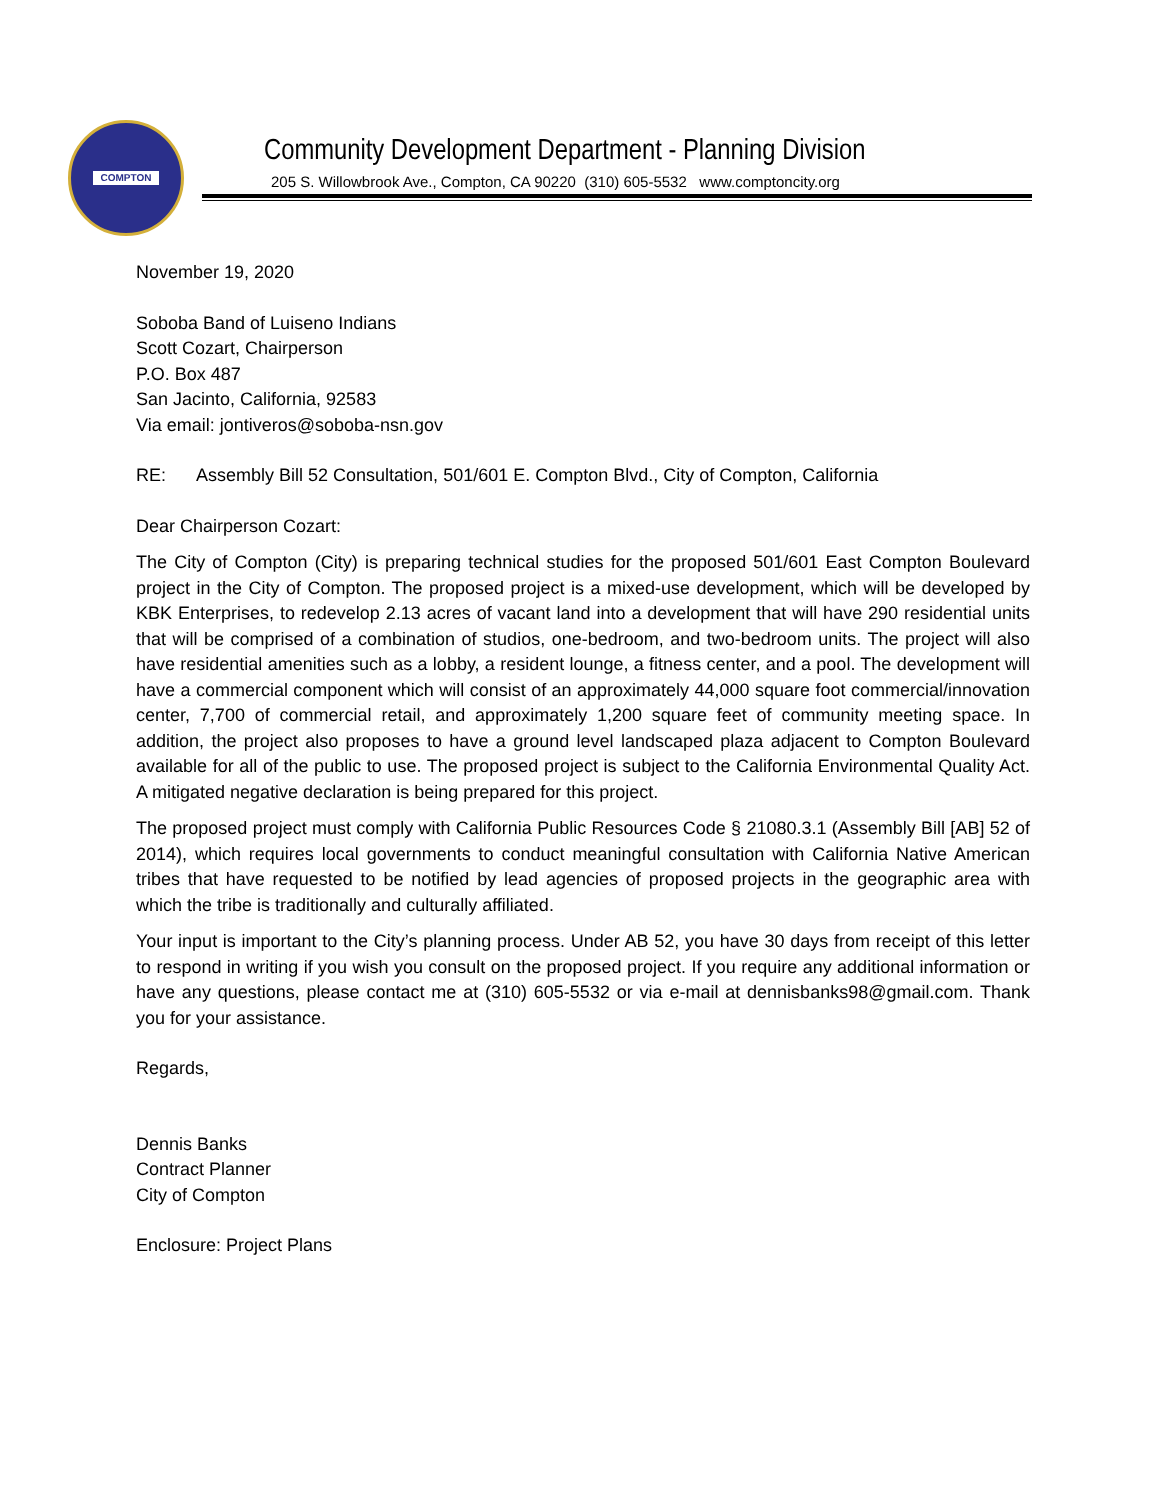COMPTON
Community Development Department - Planning Division
205 S. Willowbrook Ave., Compton, CA 90220 (310) 605-5532 www.comptoncity.org
November 19, 2020
Soboba Band of Luiseno Indians
Scott Cozart, Chairperson
P.O. Box 487
San Jacinto, California, 92583
Via email: jontiveros@soboba-nsn.gov
RE: Assembly Bill 52 Consultation, 501/601 E. Compton Blvd., City of Compton, California
Dear Chairperson Cozart:
The City of Compton (City) is preparing technical studies for the proposed 501/601 East Compton Boulevard project in the City of Compton. The proposed project is a mixed-use development, which will be developed by KBK Enterprises, to redevelop 2.13 acres of vacant land into a development that will have 290 residential units that will be comprised of a combination of studios, one-bedroom, and two-bedroom units. The project will also have residential amenities such as a lobby, a resident lounge, a fitness center, and a pool. The development will have a commercial component which will consist of an approximately 44,000 square foot commercial/innovation center, 7,700 of commercial retail, and approximately 1,200 square feet of community meeting space. In addition, the project also proposes to have a ground level landscaped plaza adjacent to Compton Boulevard available for all of the public to use. The proposed project is subject to the California Environmental Quality Act. A mitigated negative declaration is being prepared for this project.
The proposed project must comply with California Public Resources Code § 21080.3.1 (Assembly Bill [AB] 52 of 2014), which requires local governments to conduct meaningful consultation with California Native American tribes that have requested to be notified by lead agencies of proposed projects in the geographic area with which the tribe is traditionally and culturally affiliated.
Your input is important to the City’s planning process. Under AB 52, you have 30 days from receipt of this letter to respond in writing if you wish you consult on the proposed project. If you require any additional information or have any questions, please contact me at (310) 605-5532 or via e-mail at dennisbanks98@gmail.com. Thank you for your assistance.
Regards,
Dennis Banks
Contract Planner
City of Compton
Enclosure: Project Plans